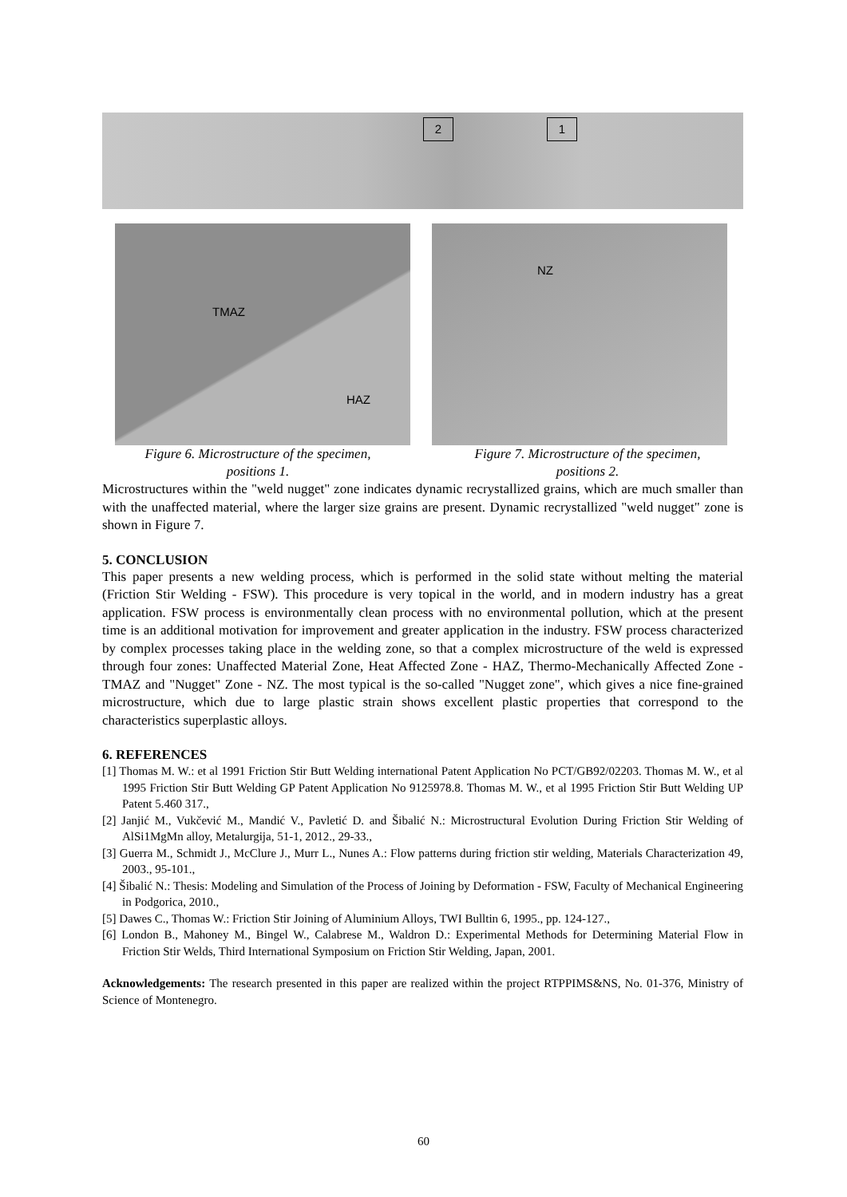2 1
TMAZ
HAZ
Figure 6. Microstructure of the specimen,
positions 1.
NZ
Figure 7. Microstructure of the specimen,
positions 2.
Microstructures within the "weld nugget" zone indicates dynamic recrystallized grains, which are much smaller than with the unaffected material, where the larger size grains are present. Dynamic recrystallized "weld nugget" zone is shown in Figure 7.
5. CONCLUSION
This paper presents a new welding process, which is performed in the solid state without melting the material (Friction Stir Welding - FSW). This procedure is very topical in the world, and in modern industry has a great application. FSW process is environmentally clean process with no environmental pollution, which at the present time is an additional motivation for improvement and greater application in the industry. FSW process characterized by complex processes taking place in the welding zone, so that a complex microstructure of the weld is expressed through four zones: Unaffected Material Zone, Heat Affected Zone - HAZ, Thermo-Mechanically Affected Zone - TMAZ and "Nugget" Zone - NZ. The most typical is the so-called "Nugget zone", which gives a nice fine-grained microstructure, which due to large plastic strain shows excellent plastic properties that correspond to the characteristics superplastic alloys.
6. REFERENCES
[1] Thomas M. W.: et al 1991 Friction Stir Butt Welding international Patent Application No PCT/GB92/02203. Thomas M. W., et al 1995 Friction Stir Butt Welding GP Patent Application No 9125978.8. Thomas M. W., et al 1995 Friction Stir Butt Welding UP Patent 5.460 317.,
[2] Janjić M., Vukčević M., Mandić V., Pavletić D. and Šibalić N.: Microstructural Evolution During Friction Stir Welding of AlSi1MgMn alloy, Metalurgija, 51-1, 2012., 29-33.,
[3] Guerra M., Schmidt J., McClure J., Murr L., Nunes A.: Flow patterns during friction stir welding, Materials Characterization 49, 2003., 95-101.,
[4] Šibalić N.: Thesis: Modeling and Simulation of the Process of Joining by Deformation - FSW, Faculty of Mechanical Engineering in Podgorica, 2010.,
[5] Dawes C., Thomas W.: Friction Stir Joining of Aluminium Alloys, TWI Bulltin 6, 1995., pp. 124-127.,
[6] London B., Mahoney M., Bingel W., Calabrese M., Waldron D.: Experimental Methods for Determining Material Flow in Friction Stir Welds, Third International Symposium on Friction Stir Welding, Japan, 2001.
Acknowledgements: The research presented in this paper are realized within the project RTPPIMS&NS, No. 01-376, Ministry of Science of Montenegro.
60